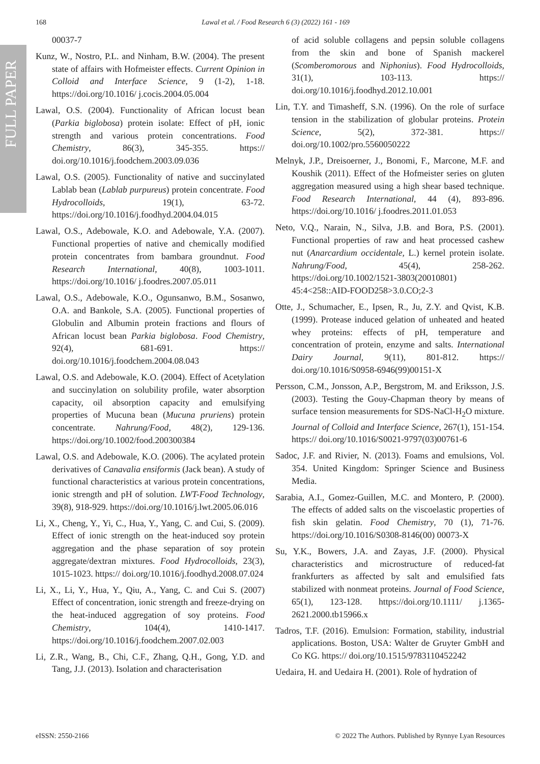FULL PAPER
168 Lawal et al. / Food Research 6 (3) (2022) 161 - 169
00037-7
Kunz, W., Nostro, P.L. and Ninham, B.W. (2004). The present state of affairs with Hofmeister effects. Current Opinion in Colloid and Interface Science, 9 (1-2), 1-18. https://doi.org/10.1016/ j.cocis.2004.05.004
Lawal, O.S. (2004). Functionality of African locust bean (Parkia biglobosa) protein isolate: Effect of pH, ionic strength and various protein concentrations. Food Chemistry, 86(3), 345-355. https:// doi.org/10.1016/j.foodchem.2003.09.036
Lawal, O.S. (2005). Functionality of native and succinylated Lablab bean (Lablab purpureus) protein concentrate. Food Hydrocolloids, 19(1), 63-72. https://doi.org/10.1016/j.foodhyd.2004.04.015
Lawal, O.S., Adebowale, K.O. and Adebowale, Y.A. (2007). Functional properties of native and chemically modified protein concentrates from bambara groundnut. Food Research International, 40(8), 1003-1011. https://doi.org/10.1016/ j.foodres.2007.05.011
Lawal, O.S., Adebowale, K.O., Ogunsanwo, B.M., Sosanwo, O.A. and Bankole, S.A. (2005). Functional properties of Globulin and Albumin protein fractions and flours of African locust bean Parkia biglobosa. Food Chemistry, 92(4), 681-691. https:// doi.org/10.1016/j.foodchem.2004.08.043
Lawal, O.S. and Adebowale, K.O. (2004). Effect of Acetylation and succinylation on solubility profile, water absorption capacity, oil absorption capacity and emulsifying properties of Mucuna bean (Mucuna pruriens) protein concentrate. Nahrung/Food, 48(2), 129-136. https://doi.org/10.1002/food.200300384
Lawal, O.S. and Adebowale, K.O. (2006). The acylated protein derivatives of Canavalia ensiformis (Jack bean). A study of functional characteristics at various protein concentrations, ionic strength and pH of solution. LWT-Food Technology, 39(8), 918-929. https://doi.org/10.1016/j.lwt.2005.06.016
Li, X., Cheng, Y., Yi, C., Hua, Y., Yang, C. and Cui, S. (2009). Effect of ionic strength on the heat-induced soy protein aggregation and the phase separation of soy protein aggregate/dextran mixtures. Food Hydrocolloids, 23(3), 1015-1023. https:// doi.org/10.1016/j.foodhyd.2008.07.024
Li, X., Li, Y., Hua, Y., Qiu, A., Yang, C. and Cui S. (2007) Effect of concentration, ionic strength and freeze-drying on the heat-induced aggregation of soy proteins. Food Chemistry, 104(4), 1410-1417. https://doi.org/10.1016/j.foodchem.2007.02.003
Li, Z.R., Wang, B., Chi, C.F., Zhang, Q.H., Gong, Y.D. and Tang, J.J. (2013). Isolation and characterisation
of acid soluble collagens and pepsin soluble collagens from the skin and bone of Spanish mackerel (Scomberomorous and Niphonius). Food Hydrocolloids, 31(1), 103-113. https:// doi.org/10.1016/j.foodhyd.2012.10.001
Lin, T.Y. and Timasheff, S.N. (1996). On the role of surface tension in the stabilization of globular proteins. Protein Science, 5(2), 372-381. https:// doi.org/10.1002/pro.5560050222
Melnyk, J.P., Dreisoerner, J., Bonomi, F., Marcone, M.F. and Koushik (2011). Effect of the Hofmeister series on gluten aggregation measured using a high shear based technique. Food Research International, 44 (4), 893-896. https://doi.org/10.1016/ j.foodres.2011.01.053
Neto, V.Q., Narain, N., Silva, J.B. and Bora, P.S. (2001). Functional properties of raw and heat processed cashew nut (Anarcardium occidentale, L.) kernel protein isolate. Nahrung/Food, 45(4), 258-262. https://doi.org/10.1002/1521-3803(20010801) 45:4<258::AID-FOOD258>3.0.CO;2-3
Otte, J., Schumacher, E., Ipsen, R., Ju, Z.Y. and Qvist, K.B. (1999). Protease induced gelation of unheated and heated whey proteins: effects of pH, temperature and concentration of protein, enzyme and salts. International Dairy Journal, 9(11), 801-812. https:// doi.org/10.1016/S0958-6946(99)00151-X
Persson, C.M., Jonsson, A.P., Bergstrom, M. and Eriksson, J.S. (2003). Testing the Gouy-Chapman theory by means of surface tension measurements for SDS-NaCl-H<sub>2</sub>O mixture. Journal of Colloid and Interface Science, 267(1), 151-154. https:// doi.org/10.1016/S0021-9797(03)00761-6
Sadoc, J.F. and Rivier, N. (2013). Foams and emulsions, Vol. 354. United Kingdom: Springer Science and Business Media.
Sarabia, A.I., Gomez-Guillen, M.C. and Montero, P. (2000). The effects of added salts on the viscoelastic properties of fish skin gelatin. Food Chemistry, 70 (1), 71-76. https://doi.org/10.1016/S0308-8146(00) 00073-X
Su, Y.K., Bowers, J.A. and Zayas, J.F. (2000). Physical characteristics and microstructure of reduced-fat frankfurters as affected by salt and emulsified fats stabilized with nonmeat proteins. Journal of Food Science, 65(1), 123-128. https://doi.org/10.1111/ j.1365-2621.2000.tb15966.x
Tadros, T.F. (2016). Emulsion: Formation, stability, industrial applications. Boston, USA: Walter de Gruyter GmbH and Co KG. https:// doi.org/10.1515/9783110452242
Uedaira, H. and Uedaira H. (2001). Role of hydration of
eISSN: 2550-2166 © 2022 The Authors. Published by Rynnye Lyan Resources